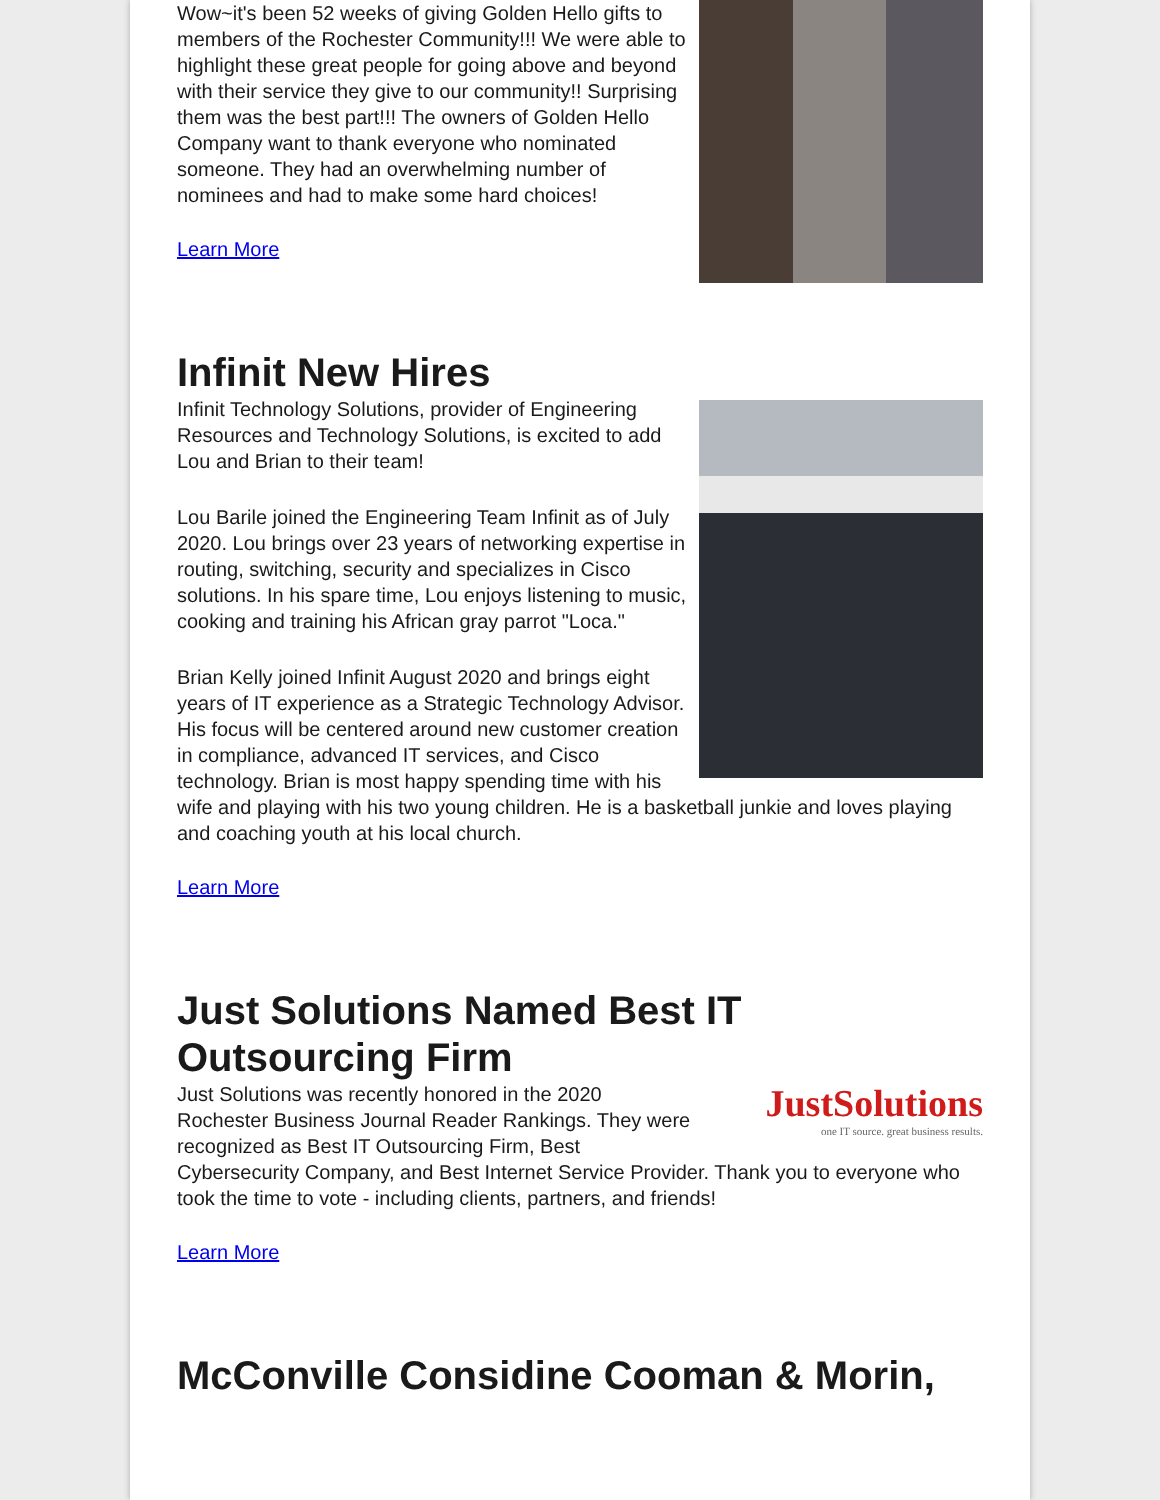Wow~it's been 52 weeks of giving Golden Hello gifts to members of the Rochester Community!!! We were able to highlight these great people for going above and beyond with their service they give to our community!! Surprising them was the best part!!! The owners of Golden Hello Company want to thank everyone who nominated someone. They had an overwhelming number of nominees and had to make some hard choices!
Learn More
Infinit New Hires
Infinit Technology Solutions, provider of Engineering Resources and Technology Solutions, is excited to add Lou and Brian to their team!
Lou Barile joined the Engineering Team Infinit as of July 2020. Lou brings over 23 years of networking expertise in routing, switching, security and specializes in Cisco solutions. In his spare time, Lou enjoys listening to music, cooking and training his African gray parrot "Loca."
Brian Kelly joined Infinit August 2020 and brings eight years of IT experience as a Strategic Technology Advisor. His focus will be centered around new customer creation in compliance, advanced IT services, and Cisco technology. Brian is most happy spending time with his wife and playing with his two young children. He is a basketball junkie and loves playing and coaching youth at his local church.
Learn More
Just Solutions Named Best IT Outsourcing Firm
JustSolutions
one IT source. great business results.
Just Solutions was recently honored in the 2020 Rochester Business Journal Reader Rankings. They were recognized as Best IT Outsourcing Firm, Best Cybersecurity Company, and Best Internet Service Provider. Thank you to everyone who took the time to vote - including clients, partners, and friends!
Learn More
McConville Considine Cooman & Morin,